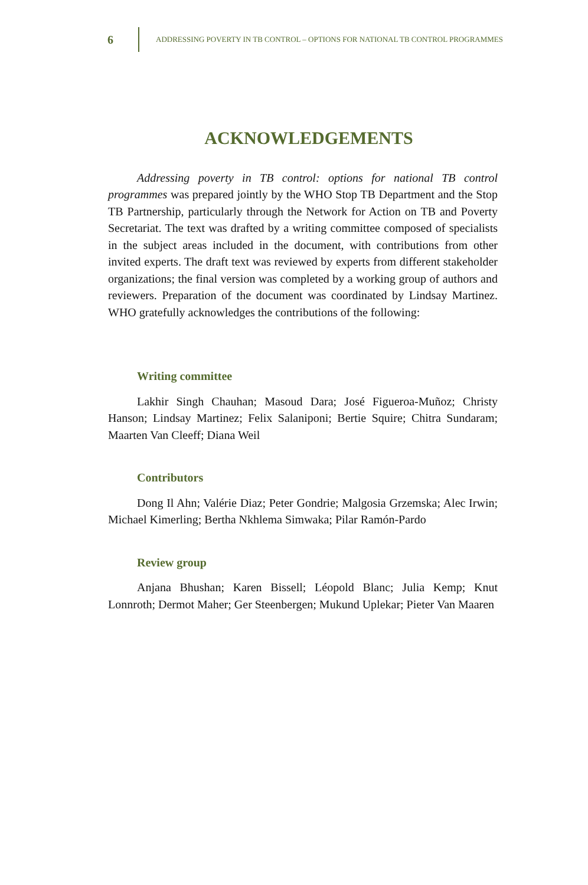6 ADDRESSING POVERTY IN TB CONTROL – OPTIONS FOR NATIONAL TB CONTROL PROGRAMMES
ACKNOWLEDGEMENTS
Addressing poverty in TB control: options for national TB control programmes was prepared jointly by the WHO Stop TB Department and the Stop TB Partnership, particularly through the Network for Action on TB and Poverty Secretariat. The text was drafted by a writing committee composed of specialists in the subject areas included in the document, with contributions from other invited experts. The draft text was reviewed by experts from different stakeholder organizations; the final version was completed by a working group of authors and reviewers. Preparation of the document was coordinated by Lindsay Martinez. WHO gratefully acknowledges the contributions of the following:
Writing committee
Lakhir Singh Chauhan; Masoud Dara; José Figueroa-Muñoz; Christy Hanson; Lindsay Martinez; Felix Salaniponi; Bertie Squire; Chitra Sundaram; Maarten Van Cleeff; Diana Weil
Contributors
Dong Il Ahn; Valérie Diaz; Peter Gondrie; Malgosia Grzemska; Alec Irwin; Michael Kimerling; Bertha Nkhlema Simwaka; Pilar Ramón-Pardo
Review group
Anjana Bhushan; Karen Bissell; Léopold Blanc; Julia Kemp; Knut Lonnroth; Dermot Maher; Ger Steenbergen; Mukund Uplekar; Pieter Van Maaren